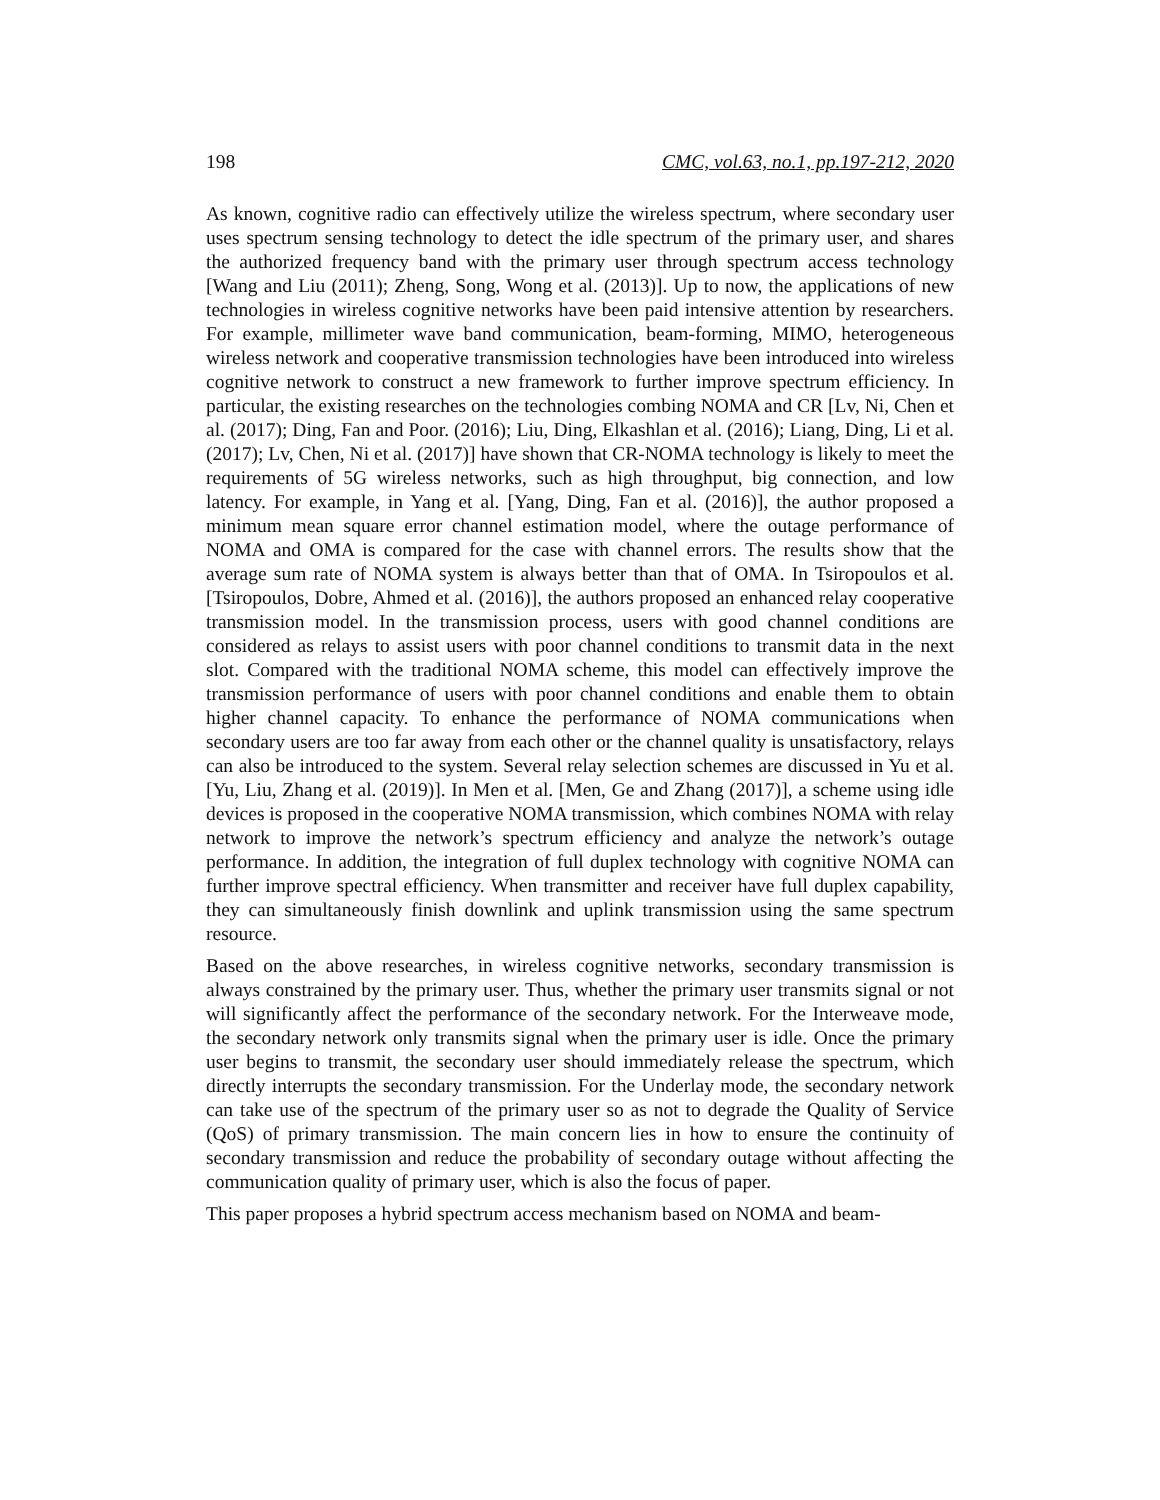198 CMC, vol.63, no.1, pp.197-212, 2020
As known, cognitive radio can effectively utilize the wireless spectrum, where secondary user uses spectrum sensing technology to detect the idle spectrum of the primary user, and shares the authorized frequency band with the primary user through spectrum access technology [Wang and Liu (2011); Zheng, Song, Wong et al. (2013)]. Up to now, the applications of new technologies in wireless cognitive networks have been paid intensive attention by researchers. For example, millimeter wave band communication, beam-forming, MIMO, heterogeneous wireless network and cooperative transmission technologies have been introduced into wireless cognitive network to construct a new framework to further improve spectrum efficiency. In particular, the existing researches on the technologies combing NOMA and CR [Lv, Ni, Chen et al. (2017); Ding, Fan and Poor. (2016); Liu, Ding, Elkashlan et al. (2016); Liang, Ding, Li et al. (2017); Lv, Chen, Ni et al. (2017)] have shown that CR-NOMA technology is likely to meet the requirements of 5G wireless networks, such as high throughput, big connection, and low latency. For example, in Yang et al. [Yang, Ding, Fan et al. (2016)], the author proposed a minimum mean square error channel estimation model, where the outage performance of NOMA and OMA is compared for the case with channel errors. The results show that the average sum rate of NOMA system is always better than that of OMA. In Tsiropoulos et al. [Tsiropoulos, Dobre, Ahmed et al. (2016)], the authors proposed an enhanced relay cooperative transmission model. In the transmission process, users with good channel conditions are considered as relays to assist users with poor channel conditions to transmit data in the next slot. Compared with the traditional NOMA scheme, this model can effectively improve the transmission performance of users with poor channel conditions and enable them to obtain higher channel capacity. To enhance the performance of NOMA communications when secondary users are too far away from each other or the channel quality is unsatisfactory, relays can also be introduced to the system. Several relay selection schemes are discussed in Yu et al. [Yu, Liu, Zhang et al. (2019)]. In Men et al. [Men, Ge and Zhang (2017)], a scheme using idle devices is proposed in the cooperative NOMA transmission, which combines NOMA with relay network to improve the network’s spectrum efficiency and analyze the network’s outage performance. In addition, the integration of full duplex technology with cognitive NOMA can further improve spectral efficiency. When transmitter and receiver have full duplex capability, they can simultaneously finish downlink and uplink transmission using the same spectrum resource.
Based on the above researches, in wireless cognitive networks, secondary transmission is always constrained by the primary user. Thus, whether the primary user transmits signal or not will significantly affect the performance of the secondary network. For the Interweave mode, the secondary network only transmits signal when the primary user is idle. Once the primary user begins to transmit, the secondary user should immediately release the spectrum, which directly interrupts the secondary transmission. For the Underlay mode, the secondary network can take use of the spectrum of the primary user so as not to degrade the Quality of Service (QoS) of primary transmission. The main concern lies in how to ensure the continuity of secondary transmission and reduce the probability of secondary outage without affecting the communication quality of primary user, which is also the focus of paper.
This paper proposes a hybrid spectrum access mechanism based on NOMA and beam-